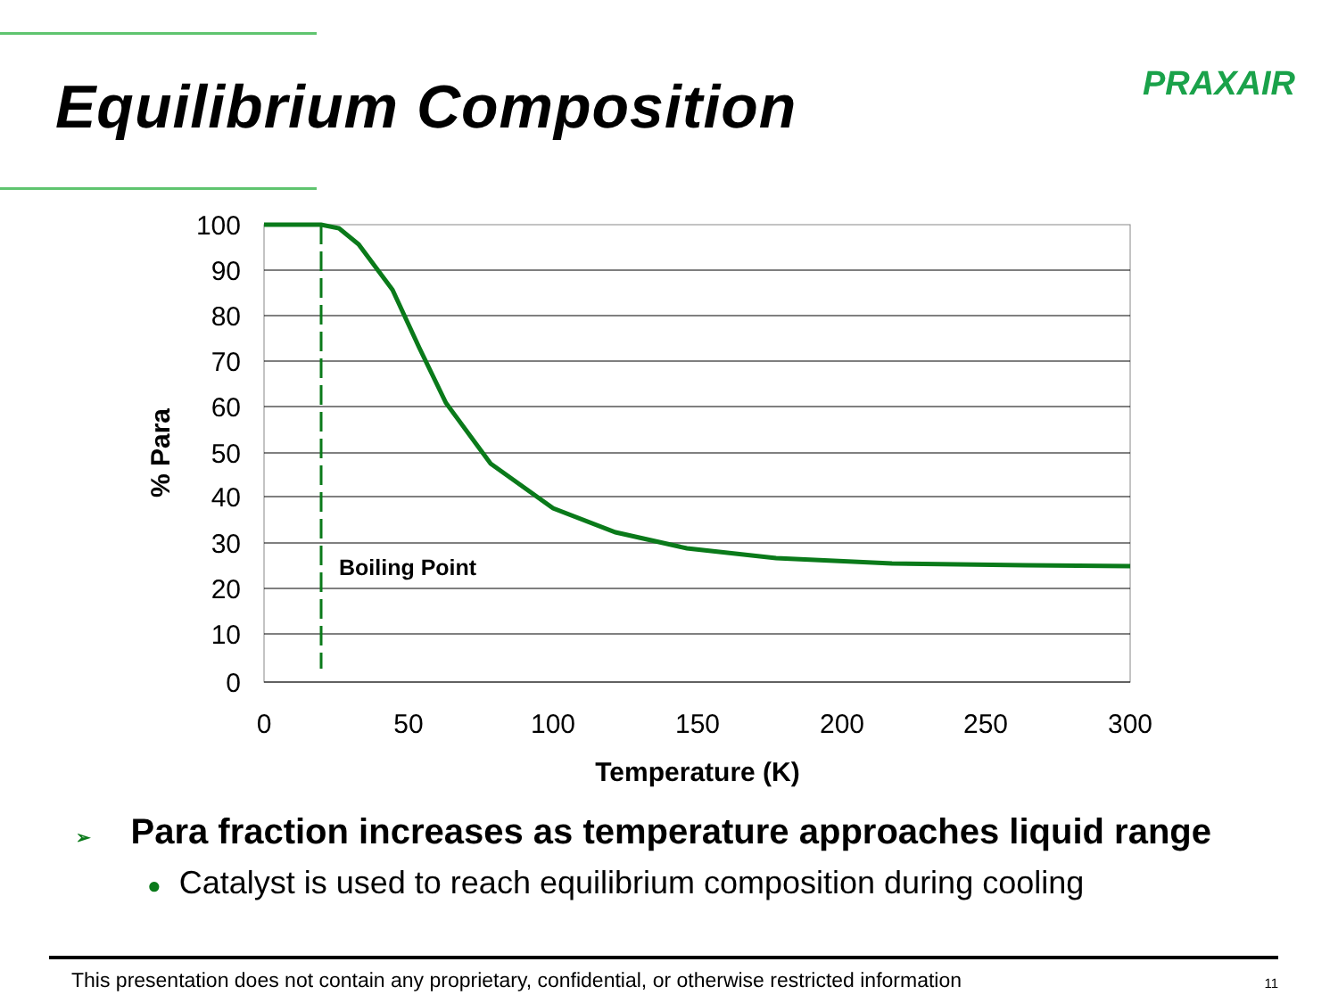Equilibrium Composition
PRAXAIR
100
90
80
70
60
50
40
30
20
10
0
0
50
100
150
200
250
300
Temperature (K)
% Para
Boiling Point
➢ Para fraction increases as temperature approaches liquid range
● Catalyst is used to reach equilibrium composition during cooling
This presentation does not contain any proprietary, confidential, or otherwise restricted information 11